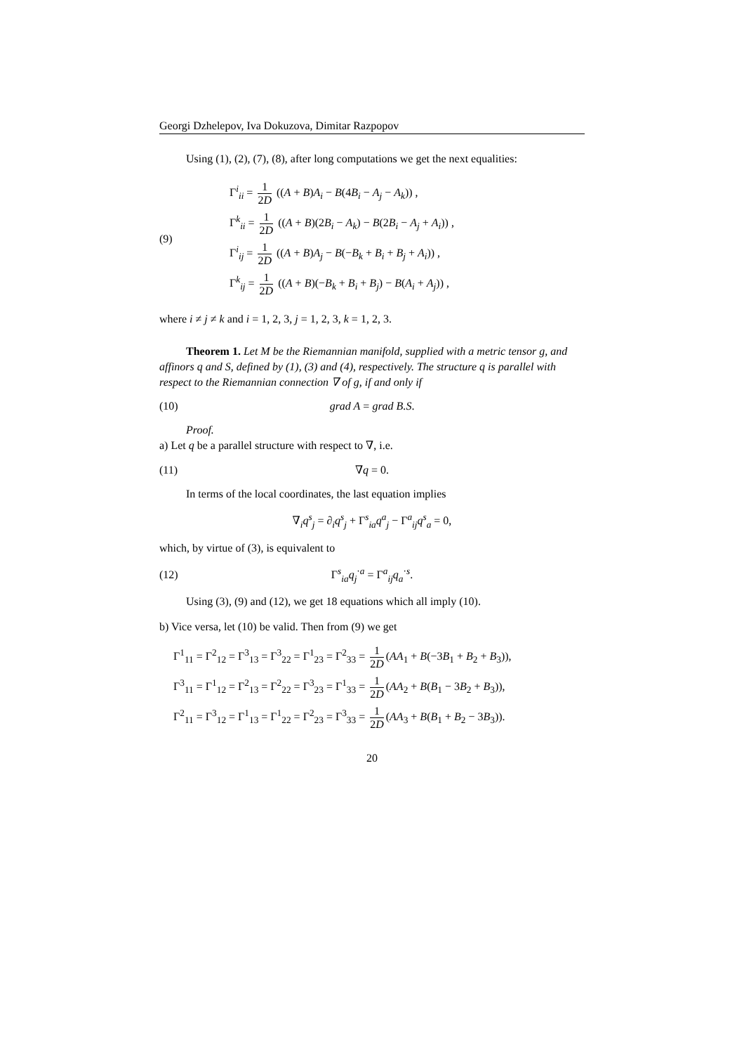Georgi Dzhelepov, Iva Dokuzova, Dimitar Razpopov
Using (1), (2), (7), (8), after long computations we get the next equalities:
(9)
Γ<sup>i</sup><sub>ii</sub> = 1 2D ((A + B)A<sub>i</sub> − B(4B<sub>i</sub> − A<sub>j</sub> − A<sub>k</sub>)) ,
Γ<sup>k</sup><sub>ii</sub> = 1 2D ((A + B)(2B<sub>i</sub> − A<sub>k</sub>) − B(2B<sub>i</sub> − A<sub>j</sub> + A<sub>i</sub>)) ,
Γ<sup>i</sup><sub>ij</sub> = 1 2D ((A + B)A<sub>j</sub> − B(−B<sub>k</sub> + B<sub>i</sub> + B<sub>j</sub> + A<sub>i</sub>)) ,
Γ<sup>k</sup><sub>ij</sub> = 1 2D ((A + B)(−B<sub>k</sub> + B<sub>i</sub> + B<sub>j</sub>) − B(A<sub>i</sub> + A<sub>j</sub>)) ,
where i ≠ j ≠ k and i = 1, 2, 3, j = 1, 2, 3, k = 1, 2, 3.
Theorem 1. Let M be the Riemannian manifold, supplied with a metric tensor g, and affinors q and S, defined by (1), (3) and (4), respectively. The structure q is parallel with respect to the Riemannian connection ∇ of g, if and only if
(10) grad A = grad B.S.
Proof.
a) Let q be a parallel structure with respect to ∇, i.e.
(11) ∇q = 0.
In terms of the local coordinates, the last equation implies
∇<sub>i</sub>q<sup>s</sup><sub>j</sub> = ∂<sub>i</sub>q<sup>s</sup><sub>j</sub> + Γ<sup>s</sup><sub>ia</sub>q<sup>a</sup><sub>j</sub> − Γ<sup>a</sup><sub>ij</sub>q<sup>s</sup><sub>a</sub> = 0,
which, by virtue of (3), is equivalent to
(12) Γ<sup>s</sup><sub>ia</sub>q<sub>j</sub><sup>·a</sup> = Γ<sup>a</sup><sub>ij</sub>q<sub>a</sub><sup>·s</sup>.
Using (3), (9) and (12), we get 18 equations which all imply (10).
b) Vice versa, let (10) be valid. Then from (9) we get
Γ<sup>1</sup><sub>11</sub> = Γ<sup>2</sup><sub>12</sub> = Γ<sup>3</sup><sub>13</sub> = Γ<sup>3</sup><sub>22</sub> = Γ<sup>1</sup><sub>23</sub> = Γ<sup>2</sup><sub>33</sub> = 1 2D (AA<sub>1</sub> + B(−3B<sub>1</sub> + B<sub>2</sub> + B<sub>3</sub>)),
Γ<sup>3</sup><sub>11</sub> = Γ<sup>1</sup><sub>12</sub> = Γ<sup>2</sup><sub>13</sub> = Γ<sup>2</sup><sub>22</sub> = Γ<sup>3</sup><sub>23</sub> = Γ<sup>1</sup><sub>33</sub> = 1 2D (AA<sub>2</sub> + B(B<sub>1</sub> − 3B<sub>2</sub> + B<sub>3</sub>)),
Γ<sup>2</sup><sub>11</sub> = Γ<sup>3</sup><sub>12</sub> = Γ<sup>1</sup><sub>13</sub> = Γ<sup>1</sup><sub>22</sub> = Γ<sup>2</sup><sub>23</sub> = Γ<sup>3</sup><sub>33</sub> = 1 2D (AA<sub>3</sub> + B(B<sub>1</sub> + B<sub>2</sub> − 3B<sub>3</sub>)).
20